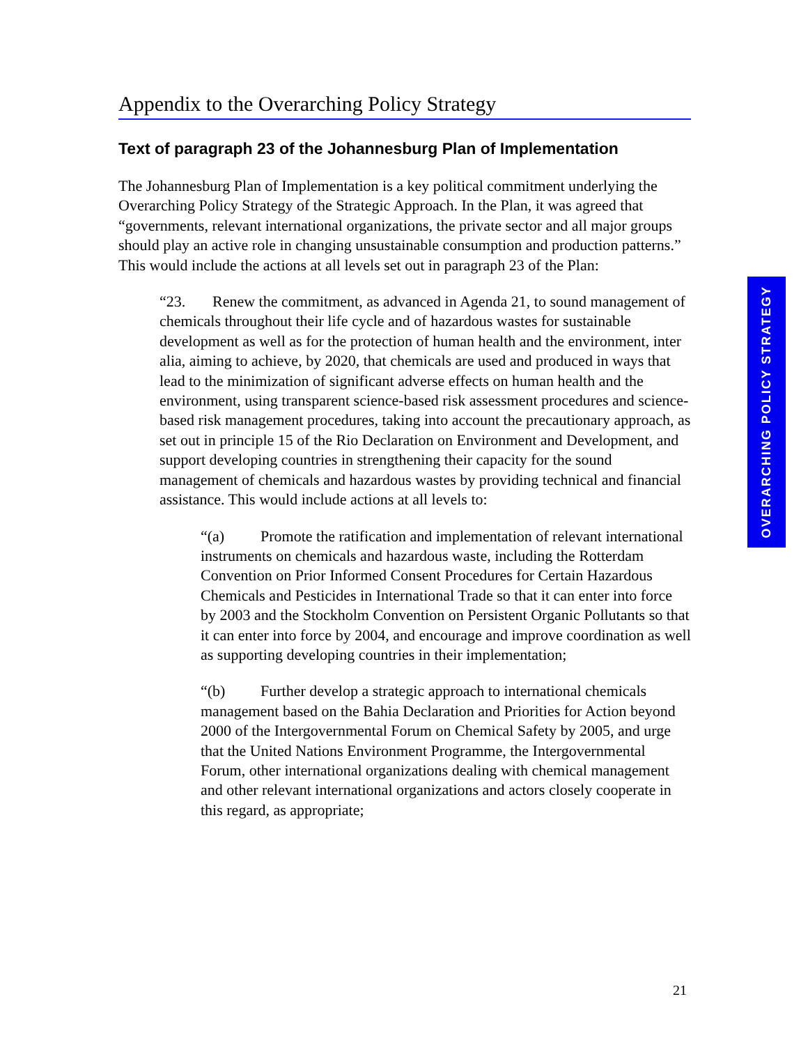Appendix to the Overarching Policy Strategy
Text of paragraph 23 of the Johannesburg Plan of Implementation
The Johannesburg Plan of Implementation is a key political commitment underlying the Overarching Policy Strategy of the Strategic Approach. In the Plan, it was agreed that “governments, relevant international organizations, the private sector and all major groups should play an active role in changing unsustainable consumption and production patterns.” This would include the actions at all levels set out in paragraph 23 of the Plan:
“23. Renew the commitment, as advanced in Agenda 21, to sound management of chemicals throughout their life cycle and of hazardous wastes for sustainable development as well as for the protection of human health and the environment, inter alia, aiming to achieve, by 2020, that chemicals are used and produced in ways that lead to the minimization of significant adverse effects on human health and the environment, using transparent science-based risk assessment procedures and science-based risk management procedures, taking into account the precautionary approach, as set out in principle 15 of the Rio Declaration on Environment and Development, and support developing countries in strengthening their capacity for the sound management of chemicals and hazardous wastes by providing technical and financial assistance. This would include actions at all levels to:
“(a) Promote the ratification and implementation of relevant international instruments on chemicals and hazardous waste, including the Rotterdam Convention on Prior Informed Consent Procedures for Certain Hazardous Chemicals and Pesticides in International Trade so that it can enter into force by 2003 and the Stockholm Convention on Persistent Organic Pollutants so that it can enter into force by 2004, and encourage and improve coordination as well as supporting developing countries in their implementation;
“(b) Further develop a strategic approach to international chemicals management based on the Bahia Declaration and Priorities for Action beyond 2000 of the Intergovernmental Forum on Chemical Safety by 2005, and urge that the United Nations Environment Programme, the Intergovernmental Forum, other international organizations dealing with chemical management and other relevant international organizations and actors closely cooperate in this regard, as appropriate;
OVERARCHING POLICY STRATEGY
21